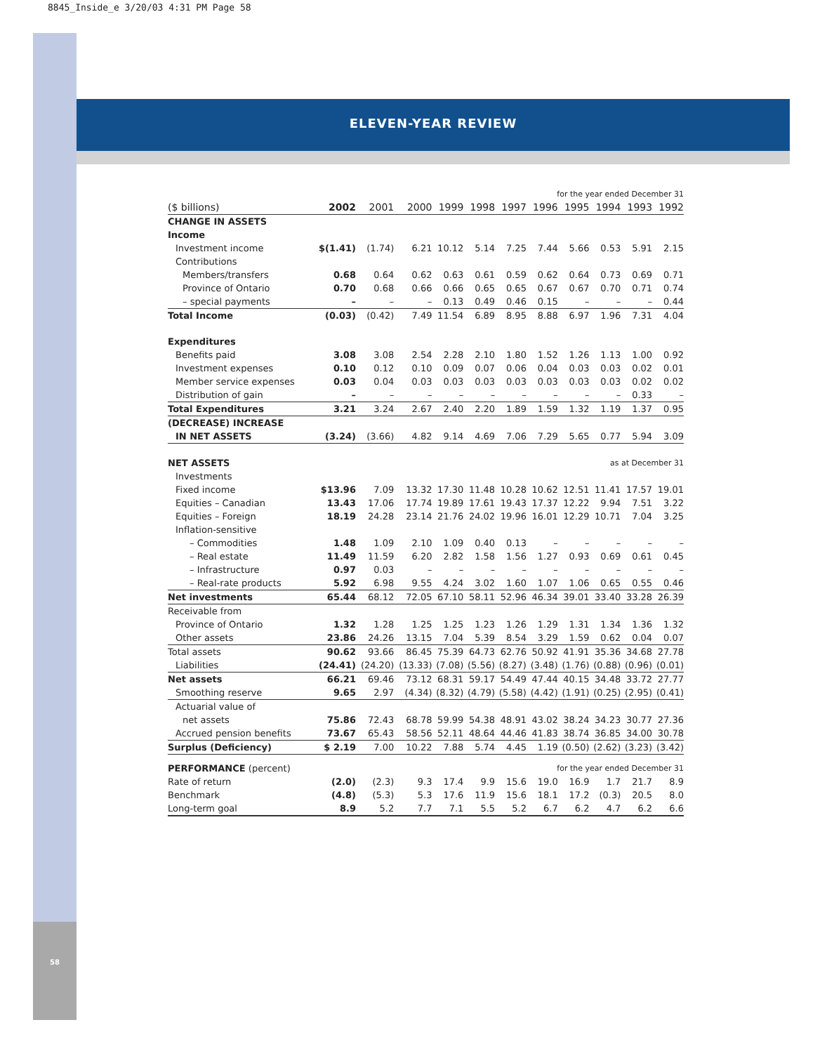8845_Inside_e 3/20/03 4:31 PM Page 58
58
ELEVEN-YEAR REVIEW
| for the year ended December 31 | | | | | | | | | | | |
| ($ billions) | 2002 | 2001 | 2000 | 1999 | 1998 | 1997 | 1996 | 1995 | 1994 | 1993 | 1992 |
| CHANGE IN ASSETS | | | | | | | | | | | |
| Income | | | | | | | | | | | |
| Investment income | $(1.41) | (1.74) | 6.21 | 10.12 | 5.14 | 7.25 | 7.44 | 5.66 | 0.53 | 5.91 | 2.15 |
| Contributions | | | | | | | | | | | |
| Members/transfers | 0.68 | 0.64 | 0.62 | 0.63 | 0.61 | 0.59 | 0.62 | 0.64 | 0.73 | 0.69 | 0.71 |
| Province of Ontario | 0.70 | 0.68 | 0.66 | 0.66 | 0.65 | 0.65 | 0.67 | 0.67 | 0.70 | 0.71 | 0.74 |
| – special payments | – | – | – | 0.13 | 0.49 | 0.46 | 0.15 | – | – | – | 0.44 |
| Total Income | (0.03) | (0.42) | 7.49 | 11.54 | 6.89 | 8.95 | 8.88 | 6.97 | 1.96 | 7.31 | 4.04 |
| Expenditures | | | | | | | | | | | |
| Benefits paid | 3.08 | 3.08 | 2.54 | 2.28 | 2.10 | 1.80 | 1.52 | 1.26 | 1.13 | 1.00 | 0.92 |
| Investment expenses | 0.10 | 0.12 | 0.10 | 0.09 | 0.07 | 0.06 | 0.04 | 0.03 | 0.03 | 0.02 | 0.01 |
| Member service expenses | 0.03 | 0.04 | 0.03 | 0.03 | 0.03 | 0.03 | 0.03 | 0.03 | 0.03 | 0.02 | 0.02 |
| Distribution of gain | – | – | – | – | – | – | – | – | – | 0.33 | – |
| Total Expenditures | 3.21 | 3.24 | 2.67 | 2.40 | 2.20 | 1.89 | 1.59 | 1.32 | 1.19 | 1.37 | 0.95 |
| (DECREASE) INCREASE | | | | | | | | | | | |
| IN NET ASSETS | (3.24) | (3.66) | 4.82 | 9.14 | 4.69 | 7.06 | 7.29 | 5.65 | 0.77 | 5.94 | 3.09 |
| NET ASSETS | as at December 31 | | | | | | | | | | |
| Investments | | | | | | | | | | | |
| Fixed income | $13.96 | 7.09 | 13.32 | 17.30 | 11.48 | 10.28 | 10.62 | 12.51 | 11.41 | 17.57 | 19.01 |
| Equities – Canadian | 13.43 | 17.06 | 17.74 | 19.89 | 17.61 | 19.43 | 17.37 | 12.22 | 9.94 | 7.51 | 3.22 |
| Equities – Foreign | 18.19 | 24.28 | 23.14 | 21.76 | 24.02 | 19.96 | 16.01 | 12.29 | 10.71 | 7.04 | 3.25 |
| Inflation-sensitive | | | | | | | | | | | |
| – Commodities | 1.48 | 1.09 | 2.10 | 1.09 | 0.40 | 0.13 | – | – | – | – | – |
| – Real estate | 11.49 | 11.59 | 6.20 | 2.82 | 1.58 | 1.56 | 1.27 | 0.93 | 0.69 | 0.61 | 0.45 |
| – Infrastructure | 0.97 | 0.03 | – | – | – | – | – | – | – | – | – |
| – Real-rate products | 5.92 | 6.98 | 9.55 | 4.24 | 3.02 | 1.60 | 1.07 | 1.06 | 0.65 | 0.55 | 0.46 |
| Net investments | 65.44 | 68.12 | 72.05 | 67.10 | 58.11 | 52.96 | 46.34 | 39.01 | 33.40 | 33.28 | 26.39 |
| Receivable from | | | | | | | | | | | |
| Province of Ontario | 1.32 | 1.28 | 1.25 | 1.25 | 1.23 | 1.26 | 1.29 | 1.31 | 1.34 | 1.36 | 1.32 |
| Other assets | 23.86 | 24.26 | 13.15 | 7.04 | 5.39 | 8.54 | 3.29 | 1.59 | 0.62 | 0.04 | 0.07 |
| Total assets | 90.62 | 93.66 | 86.45 | 75.39 | 64.73 | 62.76 | 50.92 | 41.91 | 35.36 | 34.68 | 27.78 |
| Liabilities | (24.41) | (24.20) | (13.33) | (7.08) | (5.56) | (8.27) | (3.48) | (1.76) | (0.88) | (0.96) | (0.01) |
| Net assets | 66.21 | 69.46 | 73.12 | 68.31 | 59.17 | 54.49 | 47.44 | 40.15 | 34.48 | 33.72 | 27.77 |
| Smoothing reserve | 9.65 | 2.97 | (4.34) | (8.32) | (4.79) | (5.58) | (4.42) | (1.91) | (0.25) | (2.95) | (0.41) |
| Actuarial value of | | | | | | | | | | | |
| net assets | 75.86 | 72.43 | 68.78 | 59.99 | 54.38 | 48.91 | 43.02 | 38.24 | 34.23 | 30.77 | 27.36 |
| Accrued pension benefits | 73.67 | 65.43 | 58.56 | 52.11 | 48.64 | 44.46 | 41.83 | 38.74 | 36.85 | 34.00 | 30.78 |
| Surplus (Deficiency) | $ 2.19 | 7.00 | 10.22 | 7.88 | 5.74 | 4.45 | 1.19 | (0.50) | (2.62) | (3.23) | (3.42) |
| PERFORMANCE (percent) | for the year ended December 31 | | | | | | | | | | |
| Rate of return | (2.0) | (2.3) | 9.3 | 17.4 | 9.9 | 15.6 | 19.0 | 16.9 | 1.7 | 21.7 | 8.9 |
| Benchmark | (4.8) | (5.3) | 5.3 | 17.6 | 11.9 | 15.6 | 18.1 | 17.2 | (0.3) | 20.5 | 8.0 |
| Long-term goal | 8.9 | 5.2 | 7.7 | 7.1 | 5.5 | 5.2 | 6.7 | 6.2 | 4.7 | 6.2 | 6.6 |